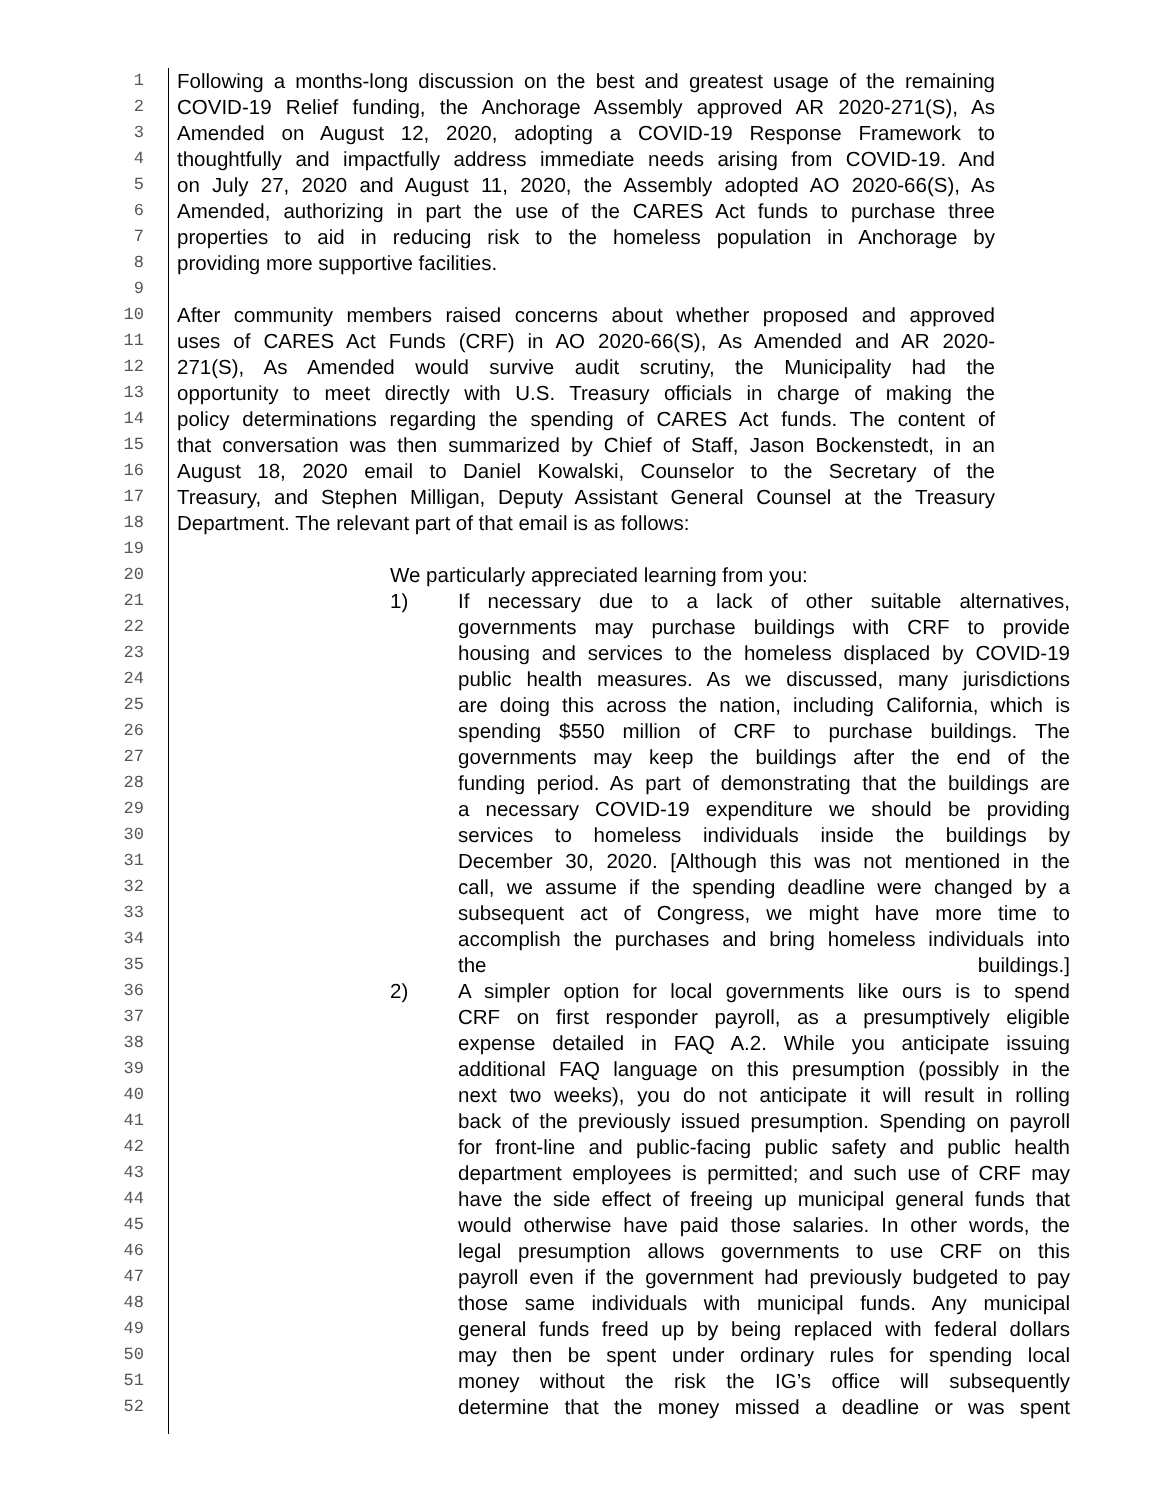1 Following a months-long discussion on the best and greatest usage of the remaining
2 COVID-19 Relief funding, the Anchorage Assembly approved AR 2020-271(S), As
3 Amended on August 12, 2020, adopting a COVID-19 Response Framework to
4 thoughtfully and impactfully address immediate needs arising from COVID-19. And
5 on July 27, 2020 and August 11, 2020, the Assembly adopted AO 2020-66(S), As
6 Amended, authorizing in part the use of the CARES Act funds to purchase three
7 properties to aid in reducing risk to the homeless population in Anchorage by
8 providing more supportive facilities.
9
10 After community members raised concerns about whether proposed and approved
11 uses of CARES Act Funds (CRF) in AO 2020-66(S), As Amended and AR 2020-
12 271(S), As Amended would survive audit scrutiny, the Municipality had the
13 opportunity to meet directly with U.S. Treasury officials in charge of making the
14 policy determinations regarding the spending of CARES Act funds. The content of
15 that conversation was then summarized by Chief of Staff, Jason Bockenstedt, in an
16 August 18, 2020 email to Daniel Kowalski, Counselor to the Secretary of the
17 Treasury, and Stephen Milligan, Deputy Assistant General Counsel at the Treasury
18 Department. The relevant part of that email is as follows:
19
20 We particularly appreciated learning from you:
21 1) If necessary due to a lack of other suitable alternatives,
22 governments may purchase buildings with CRF to provide
23 housing and services to the homeless displaced by COVID-19
24 public health measures. As we discussed, many jurisdictions
25 are doing this across the nation, including California, which is
26 spending $550 million of CRF to purchase buildings. The
27 governments may keep the buildings after the end of the
28 funding period. As part of demonstrating that the buildings are
29 a necessary COVID-19 expenditure we should be providing
30 services to homeless individuals inside the buildings by
31 December 30, 2020. [Although this was not mentioned in the
32 call, we assume if the spending deadline were changed by a
33 subsequent act of Congress, we might have more time to
34 accomplish the purchases and bring homeless individuals into
35 the buildings.]
36 2) A simpler option for local governments like ours is to spend
37 CRF on first responder payroll, as a presumptively eligible
38 expense detailed in FAQ A.2. While you anticipate issuing
39 additional FAQ language on this presumption (possibly in the
40 next two weeks), you do not anticipate it will result in rolling
41 back of the previously issued presumption. Spending on payroll
42 for front-line and public-facing public safety and public health
43 department employees is permitted; and such use of CRF may
44 have the side effect of freeing up municipal general funds that
45 would otherwise have paid those salaries. In other words, the
46 legal presumption allows governments to use CRF on this
47 payroll even if the government had previously budgeted to pay
48 those same individuals with municipal funds. Any municipal
49 general funds freed up by being replaced with federal dollars
50 may then be spent under ordinary rules for spending local
51 money without the risk the IG’s office will subsequently
52 determine that the money missed a deadline or was spent